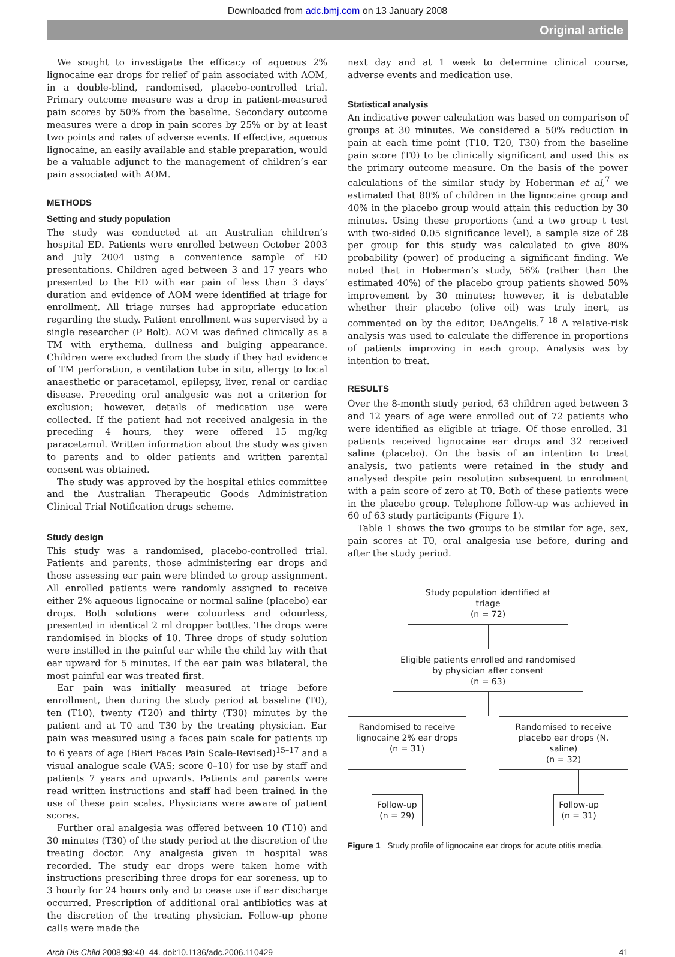Downloaded from adc.bmj.com on 13 January 2008
Original article
We sought to investigate the efficacy of aqueous 2% lignocaine ear drops for relief of pain associated with AOM, in a double-blind, randomised, placebo-controlled trial. Primary outcome measure was a drop in patient-measured pain scores by 50% from the baseline. Secondary outcome measures were a drop in pain scores by 25% or by at least two points and rates of adverse events. If effective, aqueous lignocaine, an easily available and stable preparation, would be a valuable adjunct to the management of children’s ear pain associated with AOM.
METHODS
Setting and study population
The study was conducted at an Australian children’s hospital ED. Patients were enrolled between October 2003 and July 2004 using a convenience sample of ED presentations. Children aged between 3 and 17 years who presented to the ED with ear pain of less than 3 days’ duration and evidence of AOM were identified at triage for enrollment. All triage nurses had appropriate education regarding the study. Patient enrollment was supervised by a single researcher (P Bolt). AOM was defined clinically as a TM with erythema, dullness and bulging appearance. Children were excluded from the study if they had evidence of TM perforation, a ventilation tube in situ, allergy to local anaesthetic or paracetamol, epilepsy, liver, renal or cardiac disease. Preceding oral analgesic was not a criterion for exclusion; however, details of medication use were collected. If the patient had not received analgesia in the preceding 4 hours, they were offered 15 mg/kg paracetamol. Written information about the study was given to parents and to older patients and written parental consent was obtained.
The study was approved by the hospital ethics committee and the Australian Therapeutic Goods Administration Clinical Trial Notification drugs scheme.
Study design
This study was a randomised, placebo-controlled trial. Patients and parents, those administering ear drops and those assessing ear pain were blinded to group assignment. All enrolled patients were randomly assigned to receive either 2% aqueous lignocaine or normal saline (placebo) ear drops. Both solutions were colourless and odourless, presented in identical 2 ml dropper bottles. The drops were randomised in blocks of 10. Three drops of study solution were instilled in the painful ear while the child lay with that ear upward for 5 minutes. If the ear pain was bilateral, the most painful ear was treated first.
Ear pain was initially measured at triage before enrollment, then during the study period at baseline (T0), ten (T10), twenty (T20) and thirty (T30) minutes by the patient and at T0 and T30 by the treating physician. Ear pain was measured using a faces pain scale for patients up to 6 years of age (Bieri Faces Pain Scale-Revised)<sup>15–17</sup> and a visual analogue scale (VAS; score 0–10) for use by staff and patients 7 years and upwards. Patients and parents were read written instructions and staff had been trained in the use of these pain scales. Physicians were aware of patient scores.
Further oral analgesia was offered between 10 (T10) and 30 minutes (T30) of the study period at the discretion of the treating doctor. Any analgesia given in hospital was recorded. The study ear drops were taken home with instructions prescribing three drops for ear soreness, up to 3 hourly for 24 hours only and to cease use if ear discharge occurred. Prescription of additional oral antibiotics was at the discretion of the treating physician. Follow-up phone calls were made the
next day and at 1 week to determine clinical course, adverse events and medication use.
Statistical analysis
An indicative power calculation was based on comparison of groups at 30 minutes. We considered a 50% reduction in pain at each time point (T10, T20, T30) from the baseline pain score (T0) to be clinically significant and used this as the primary outcome measure. On the basis of the power calculations of the similar study by Hoberman et al,<sup>7</sup> we estimated that 80% of children in the lignocaine group and 40% in the placebo group would attain this reduction by 30 minutes. Using these proportions (and a two group t test with two-sided 0.05 significance level), a sample size of 28 per group for this study was calculated to give 80% probability (power) of producing a significant finding. We noted that in Hoberman’s study, 56% (rather than the estimated 40%) of the placebo group patients showed 50% improvement by 30 minutes; however, it is debatable whether their placebo (olive oil) was truly inert, as commented on by the editor, DeAngelis.<sup>7 18</sup> A relative-risk analysis was used to calculate the difference in proportions of patients improving in each group. Analysis was by intention to treat.
RESULTS
Over the 8-month study period, 63 children aged between 3 and 12 years of age were enrolled out of 72 patients who were identified as eligible at triage. Of those enrolled, 31 patients received lignocaine ear drops and 32 received saline (placebo). On the basis of an intention to treat analysis, two patients were retained in the study and analysed despite pain resolution subsequent to enrolment with a pain score of zero at T0. Both of these patients were in the placebo group. Telephone follow-up was achieved in 60 of 63 study participants (Figure 1).
Table 1 shows the two groups to be similar for age, sex, pain scores at T0, oral analgesia use before, during and after the study period.
Study population identified at triage
(n = 72)
Eligible patients enrolled and randomised by physician after consent
(n = 63)
Randomised to receive lignocaine 2% ear drops
(n = 31)
Randomised to receive placebo ear drops (N. saline)
(n = 32)
Follow-up
(n = 29)
Follow-up
(n = 31)
Figure 1 Study profile of lignocaine ear drops for acute otitis media.
Arch Dis Child 2008;93:40–44. doi:10.1136/adc.2006.110429 41